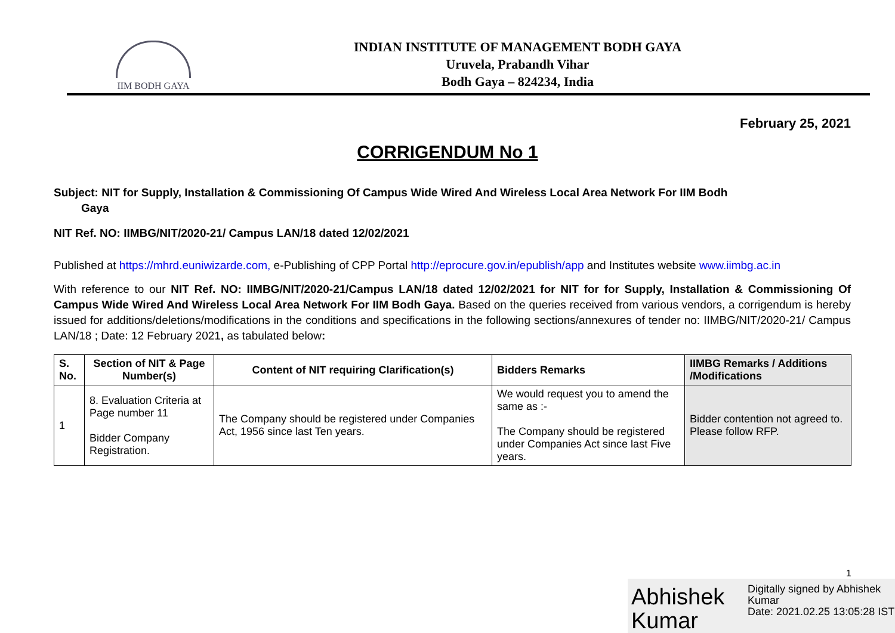IIM BODH GAYA
INDIAN INSTITUTE OF MANAGEMENT BODH GAYA
Uruvela, Prabandh Vihar
Bodh Gaya – 824234, India
February 25, 2021
CORRIGENDUM No 1
Subject: NIT for Supply, Installation & Commissioning Of Campus Wide Wired And Wireless Local Area Network For IIM Bodh
Gaya
NIT Ref. NO: IIMBG/NIT/2020-21/ Campus LAN/18 dated 12/02/2021
Published at https://mhrd.euniwizarde.com, e-Publishing of CPP Portal http://eprocure.gov.in/epublish/app and Institutes website www.iimbg.ac.in
With reference to our NIT Ref. NO: IIMBG/NIT/2020-21/Campus LAN/18 dated 12/02/2021 for NIT for for Supply, Installation & Commissioning Of Campus Wide Wired And Wireless Local Area Network For IIM Bodh Gaya. Based on the queries received from various vendors, a corrigendum is hereby issued for additions/deletions/modifications in the conditions and specifications in the following sections/annexures of tender no: IIMBG/NIT/2020-21/ Campus LAN/18 ; Date: 12 February 2021, as tabulated below:
| S. No. | Section of NIT & Page Number(s) | Content of NIT requiring Clarification(s) | Bidders Remarks | IIMBG Remarks / Additions /Modifications |
| --- | --- | --- | --- | --- |
| 1 | 8. Evaluation Criteria at Page number 11 Bidder Company Registration. | The Company should be registered under Companies Act, 1956 since last Ten years. | We would request you to amend the same as :- The Company should be registered under Companies Act since last Five years. | Bidder contention not agreed to. Please follow RFP. |
1
Abhishek Kumar
Digitally signed by Abhishek Kumar
Date: 2021.02.25 13:05:28 IST